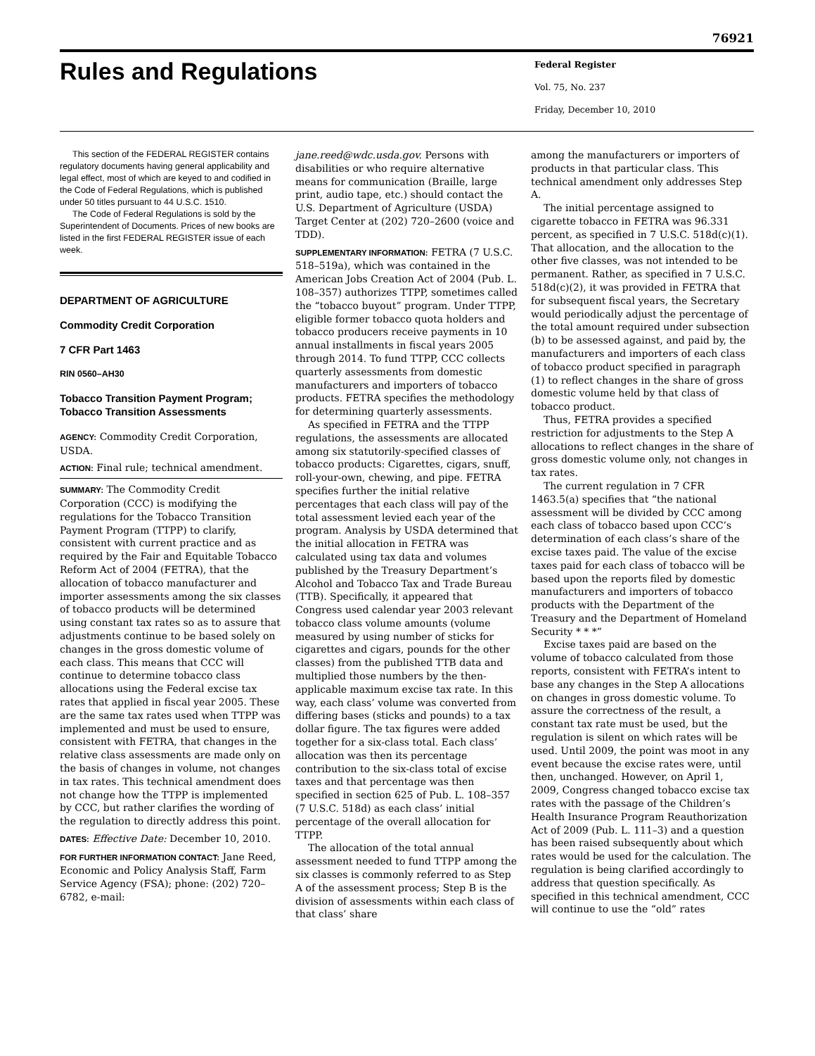76921
Rules and Regulations
Federal Register
Vol. 75, No. 237
Friday, December 10, 2010
This section of the FEDERAL REGISTER contains regulatory documents having general applicability and legal effect, most of which are keyed to and codified in the Code of Federal Regulations, which is published under 50 titles pursuant to 44 U.S.C. 1510.
The Code of Federal Regulations is sold by the Superintendent of Documents. Prices of new books are listed in the first FEDERAL REGISTER issue of each week.
DEPARTMENT OF AGRICULTURE
Commodity Credit Corporation
7 CFR Part 1463
RIN 0560–AH30
Tobacco Transition Payment Program; Tobacco Transition Assessments
AGENCY: Commodity Credit Corporation, USDA.
ACTION: Final rule; technical amendment.
SUMMARY: The Commodity Credit Corporation (CCC) is modifying the regulations for the Tobacco Transition Payment Program (TTPP) to clarify, consistent with current practice and as required by the Fair and Equitable Tobacco Reform Act of 2004 (FETRA), that the allocation of tobacco manufacturer and importer assessments among the six classes of tobacco products will be determined using constant tax rates so as to assure that adjustments continue to be based solely on changes in the gross domestic volume of each class. This means that CCC will continue to determine tobacco class allocations using the Federal excise tax rates that applied in fiscal year 2005. These are the same tax rates used when TTPP was implemented and must be used to ensure, consistent with FETRA, that changes in the relative class assessments are made only on the basis of changes in volume, not changes in tax rates. This technical amendment does not change how the TTPP is implemented by CCC, but rather clarifies the wording of the regulation to directly address this point.
DATES: Effective Date: December 10, 2010.
FOR FURTHER INFORMATION CONTACT: Jane Reed, Economic and Policy Analysis Staff, Farm Service Agency (FSA); phone: (202) 720–6782, e-mail:
jane.reed@wdc.usda.gov. Persons with disabilities or who require alternative means for communication (Braille, large print, audio tape, etc.) should contact the U.S. Department of Agriculture (USDA) Target Center at (202) 720–2600 (voice and TDD).
SUPPLEMENTARY INFORMATION: FETRA (7 U.S.C. 518–519a), which was contained in the American Jobs Creation Act of 2004 (Pub. L. 108–357) authorizes TTPP, sometimes called the “tobacco buyout” program. Under TTPP, eligible former tobacco quota holders and tobacco producers receive payments in 10 annual installments in fiscal years 2005 through 2014. To fund TTPP, CCC collects quarterly assessments from domestic manufacturers and importers of tobacco products. FETRA specifies the methodology for determining quarterly assessments.
As specified in FETRA and the TTPP regulations, the assessments are allocated among six statutorily-specified classes of tobacco products: Cigarettes, cigars, snuff, roll-your-own, chewing, and pipe. FETRA specifies further the initial relative percentages that each class will pay of the total assessment levied each year of the program. Analysis by USDA determined that the initial allocation in FETRA was calculated using tax data and volumes published by the Treasury Department’s Alcohol and Tobacco Tax and Trade Bureau (TTB). Specifically, it appeared that Congress used calendar year 2003 relevant tobacco class volume amounts (volume measured by using number of sticks for cigarettes and cigars, pounds for the other classes) from the published TTB data and multiplied those numbers by the then-applicable maximum excise tax rate. In this way, each class’ volume was converted from differing bases (sticks and pounds) to a tax dollar figure. The tax figures were added together for a six-class total. Each class’ allocation was then its percentage contribution to the six-class total of excise taxes and that percentage was then specified in section 625 of Pub. L. 108–357 (7 U.S.C. 518d) as each class’ initial percentage of the overall allocation for TTPP.
The allocation of the total annual assessment needed to fund TTPP among the six classes is commonly referred to as Step A of the assessment process; Step B is the division of assessments within each class of that class’ share
among the manufacturers or importers of products in that particular class. This technical amendment only addresses Step A.
The initial percentage assigned to cigarette tobacco in FETRA was 96.331 percent, as specified in 7 U.S.C. 518d(c)(1). That allocation, and the allocation to the other five classes, was not intended to be permanent. Rather, as specified in 7 U.S.C. 518d(c)(2), it was provided in FETRA that for subsequent fiscal years, the Secretary would periodically adjust the percentage of the total amount required under subsection (b) to be assessed against, and paid by, the manufacturers and importers of each class of tobacco product specified in paragraph (1) to reflect changes in the share of gross domestic volume held by that class of tobacco product.
Thus, FETRA provides a specified restriction for adjustments to the Step A allocations to reflect changes in the share of gross domestic volume only, not changes in tax rates.
The current regulation in 7 CFR 1463.5(a) specifies that “the national assessment will be divided by CCC among each class of tobacco based upon CCC’s determination of each class’s share of the excise taxes paid. The value of the excise taxes paid for each class of tobacco will be based upon the reports filed by domestic manufacturers and importers of tobacco products with the Department of the Treasury and the Department of Homeland Security * * *”
Excise taxes paid are based on the volume of tobacco calculated from those reports, consistent with FETRA’s intent to base any changes in the Step A allocations on changes in gross domestic volume. To assure the correctness of the result, a constant tax rate must be used, but the regulation is silent on which rates will be used. Until 2009, the point was moot in any event because the excise rates were, until then, unchanged. However, on April 1, 2009, Congress changed tobacco excise tax rates with the passage of the Children’s Health Insurance Program Reauthorization Act of 2009 (Pub. L. 111–3) and a question has been raised subsequently about which rates would be used for the calculation. The regulation is being clarified accordingly to address that question specifically. As specified in this technical amendment, CCC will continue to use the “old” rates